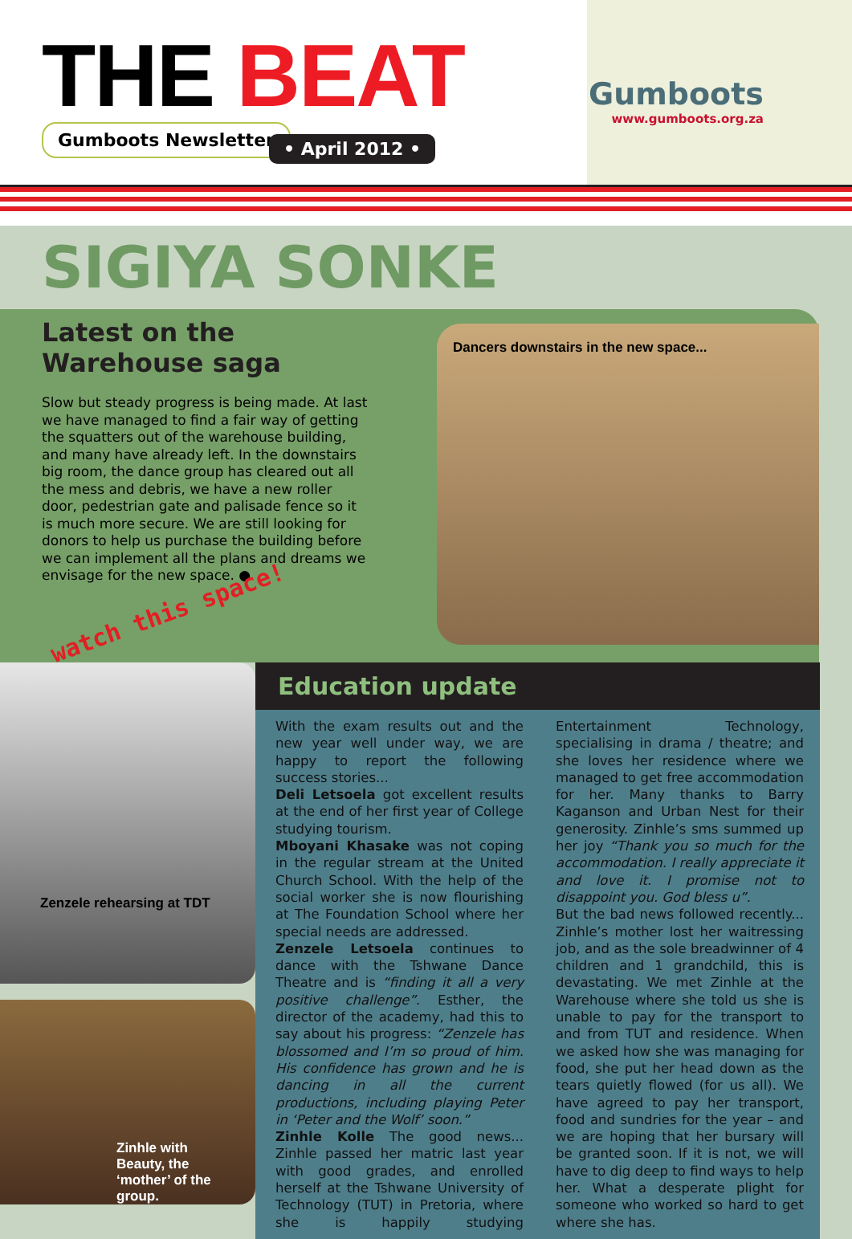THE BEAT
Gumboots Newsletter
• April 2012 •
Gumboots
www.gumboots.org.za
SIGIYA SONKE
Latest on the Warehouse saga
Slow but steady progress is being made. At last we have managed to find a fair way of getting the squatters out of the warehouse building, and many have already left. In the downstairs big room, the dance group has cleared out all the mess and debris, we have a new roller door, pedestrian gate and palisade fence so it is much more secure. We are still looking for donors to help us purchase the building before we can implement all the plans and dreams we envisage for the new space. ●
watch this space!
Dancers downstairs in the new space...
Zenzele rehearsing at TDT
Zinhle with Beauty, the ‘mother’ of the group.
Education update
With the exam results out and the new year well under way, we are happy to report the following success stories...
Deli Letsoela got excellent results at the end of her first year of College studying tourism.
Mboyani Khasake was not coping in the regular stream at the United Church School. With the help of the social worker she is now flourishing at The Foundation School where her special needs are addressed.
Zenzele Letsoela continues to dance with the Tshwane Dance Theatre and is “finding it all a very positive challenge”. Esther, the director of the academy, had this to say about his progress: “Zenzele has blossomed and I’m so proud of him. His confidence has grown and he is dancing in all the current productions, including playing Peter in ‘Peter and the Wolf’ soon.”
Zinhle Kolle The good news... Zinhle passed her matric last year with good grades, and enrolled herself at the Tshwane University of Technology (TUT) in Pretoria, where she is happily studying Entertainment Technology, specialising in drama / theatre; and she loves her residence where we managed to get free accommodation for her. Many thanks to Barry Kaganson and Urban Nest for their generosity. Zinhle’s sms summed up her joy “Thank you so much for the accommodation. I really appreciate it and love it. I promise not to disappoint you. God bless u”.
But the bad news followed recently... Zinhle’s mother lost her waitressing job, and as the sole breadwinner of 4 children and 1 grandchild, this is devastating. We met Zinhle at the Warehouse where she told us she is unable to pay for the transport to and from TUT and residence. When we asked how she was managing for food, she put her head down as the tears quietly flowed (for us all). We have agreed to pay her transport, food and sundries for the year – and we are hoping that her bursary will be granted soon. If it is not, we will have to dig deep to find ways to help her. What a desperate plight for someone who worked so hard to get where she has.